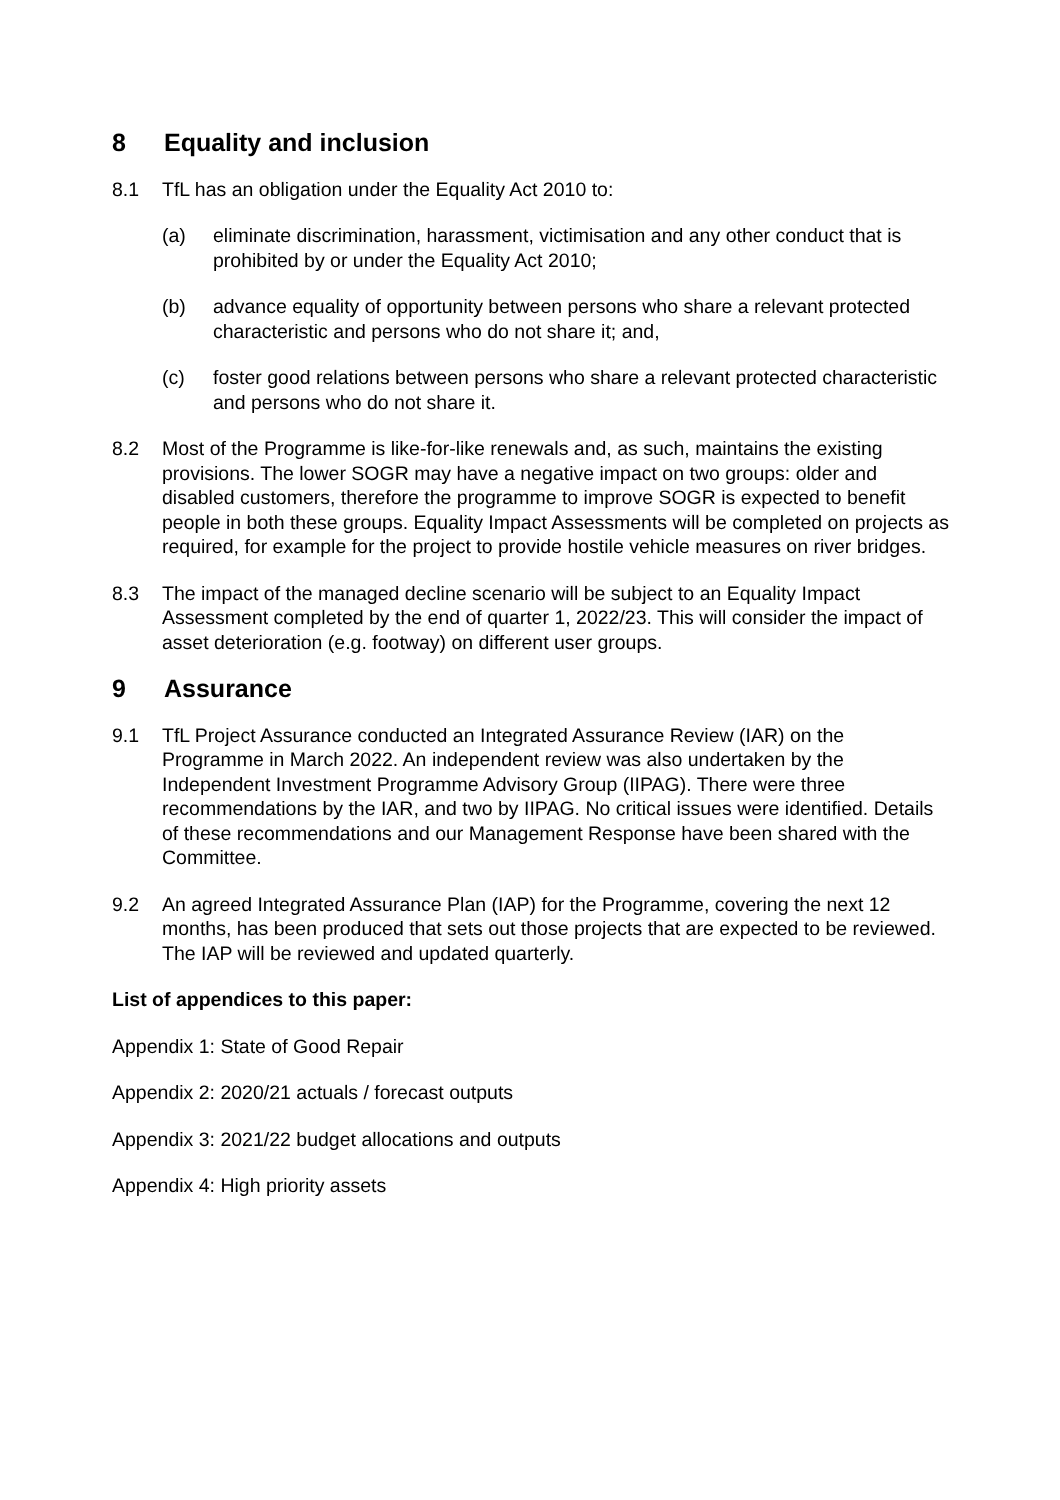8 Equality and inclusion
8.1 TfL has an obligation under the Equality Act 2010 to:
(a) eliminate discrimination, harassment, victimisation and any other conduct that is prohibited by or under the Equality Act 2010;
(b) advance equality of opportunity between persons who share a relevant protected characteristic and persons who do not share it; and,
(c) foster good relations between persons who share a relevant protected characteristic and persons who do not share it.
8.2 Most of the Programme is like-for-like renewals and, as such, maintains the existing provisions. The lower SOGR may have a negative impact on two groups: older and disabled customers, therefore the programme to improve SOGR is expected to benefit people in both these groups. Equality Impact Assessments will be completed on projects as required, for example for the project to provide hostile vehicle measures on river bridges.
8.3 The impact of the managed decline scenario will be subject to an Equality Impact Assessment completed by the end of quarter 1, 2022/23. This will consider the impact of asset deterioration (e.g. footway) on different user groups.
9 Assurance
9.1 TfL Project Assurance conducted an Integrated Assurance Review (IAR) on the Programme in March 2022. An independent review was also undertaken by the Independent Investment Programme Advisory Group (IIPAG). There were three recommendations by the IAR, and two by IIPAG. No critical issues were identified. Details of these recommendations and our Management Response have been shared with the Committee.
9.2 An agreed Integrated Assurance Plan (IAP) for the Programme, covering the next 12 months, has been produced that sets out those projects that are expected to be reviewed. The IAP will be reviewed and updated quarterly.
List of appendices to this paper:
Appendix 1: State of Good Repair
Appendix 2: 2020/21 actuals / forecast outputs
Appendix 3: 2021/22 budget allocations and outputs
Appendix 4: High priority assets